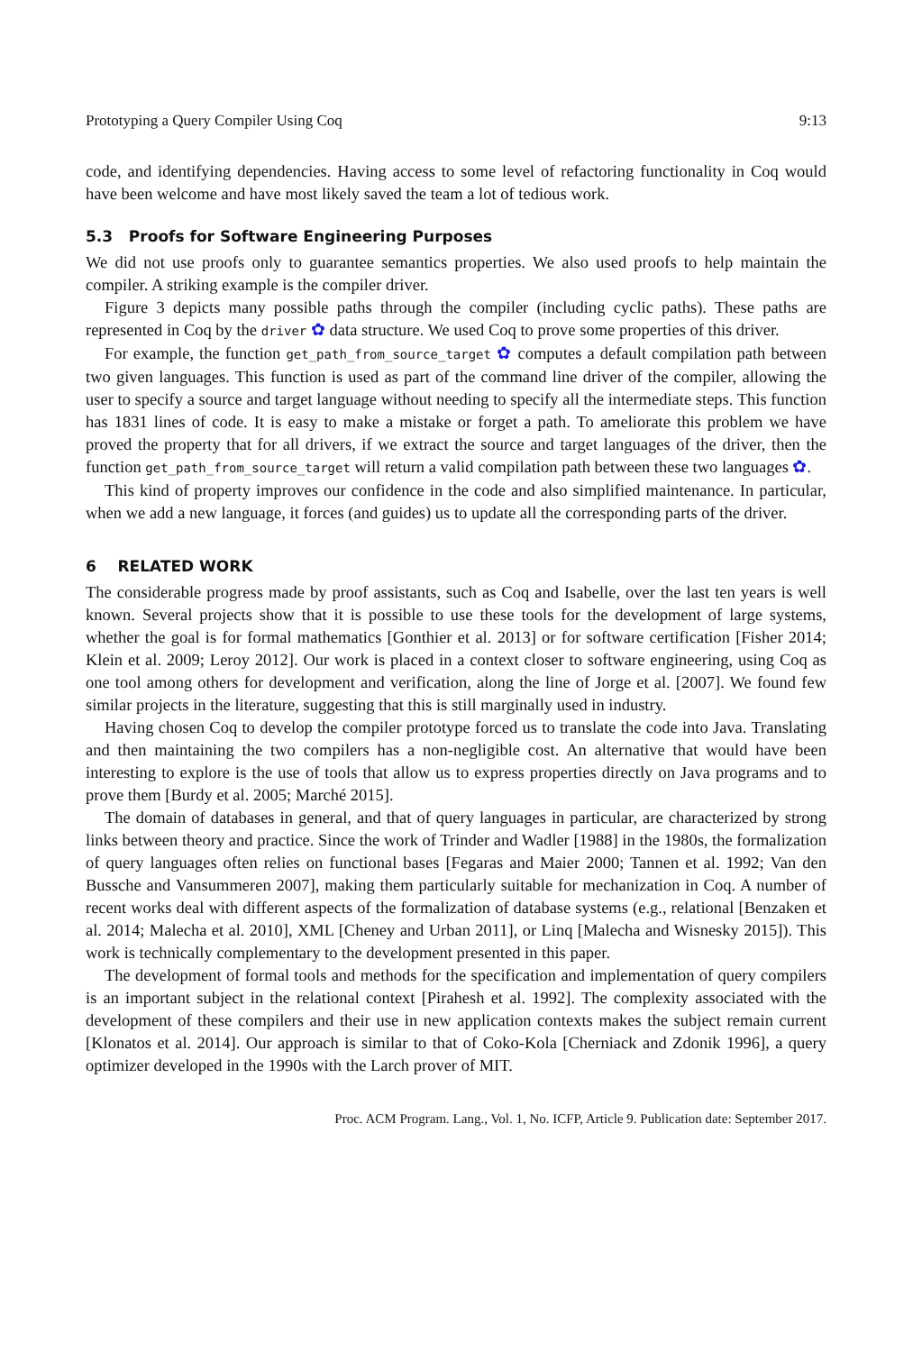Prototyping a Query Compiler Using Coq 9:13
code, and identifying dependencies. Having access to some level of refactoring functionality in Coq would have been welcome and have most likely saved the team a lot of tedious work.
5.3 Proofs for Software Engineering Purposes
We did not use proofs only to guarantee semantics properties. We also used proofs to help maintain the compiler. A striking example is the compiler driver.
Figure 3 depicts many possible paths through the compiler (including cyclic paths). These paths are represented in Coq by the driver ✿ data structure. We used Coq to prove some properties of this driver.
For example, the function get_path_from_source_target ✿ computes a default compilation path between two given languages. This function is used as part of the command line driver of the compiler, allowing the user to specify a source and target language without needing to specify all the intermediate steps. This function has 1831 lines of code. It is easy to make a mistake or forget a path. To ameliorate this problem we have proved the property that for all drivers, if we extract the source and target languages of the driver, then the function get_path_from_source_target will return a valid compilation path between these two languages ✿.
This kind of property improves our confidence in the code and also simplified maintenance. In particular, when we add a new language, it forces (and guides) us to update all the corresponding parts of the driver.
6 RELATED WORK
The considerable progress made by proof assistants, such as Coq and Isabelle, over the last ten years is well known. Several projects show that it is possible to use these tools for the development of large systems, whether the goal is for formal mathematics [Gonthier et al. 2013] or for software certification [Fisher 2014; Klein et al. 2009; Leroy 2012]. Our work is placed in a context closer to software engineering, using Coq as one tool among others for development and verification, along the line of Jorge et al. [2007]. We found few similar projects in the literature, suggesting that this is still marginally used in industry.
Having chosen Coq to develop the compiler prototype forced us to translate the code into Java. Translating and then maintaining the two compilers has a non-negligible cost. An alternative that would have been interesting to explore is the use of tools that allow us to express properties directly on Java programs and to prove them [Burdy et al. 2005; Marché 2015].
The domain of databases in general, and that of query languages in particular, are characterized by strong links between theory and practice. Since the work of Trinder and Wadler [1988] in the 1980s, the formalization of query languages often relies on functional bases [Fegaras and Maier 2000; Tannen et al. 1992; Van den Bussche and Vansummeren 2007], making them particularly suitable for mechanization in Coq. A number of recent works deal with different aspects of the formalization of database systems (e.g., relational [Benzaken et al. 2014; Malecha et al. 2010], XML [Cheney and Urban 2011], or Linq [Malecha and Wisnesky 2015]). This work is technically complementary to the development presented in this paper.
The development of formal tools and methods for the specification and implementation of query compilers is an important subject in the relational context [Pirahesh et al. 1992]. The complexity associated with the development of these compilers and their use in new application contexts makes the subject remain current [Klonatos et al. 2014]. Our approach is similar to that of Coko-Kola [Cherniack and Zdonik 1996], a query optimizer developed in the 1990s with the Larch prover of MIT.
Proc. ACM Program. Lang., Vol. 1, No. ICFP, Article 9. Publication date: September 2017.